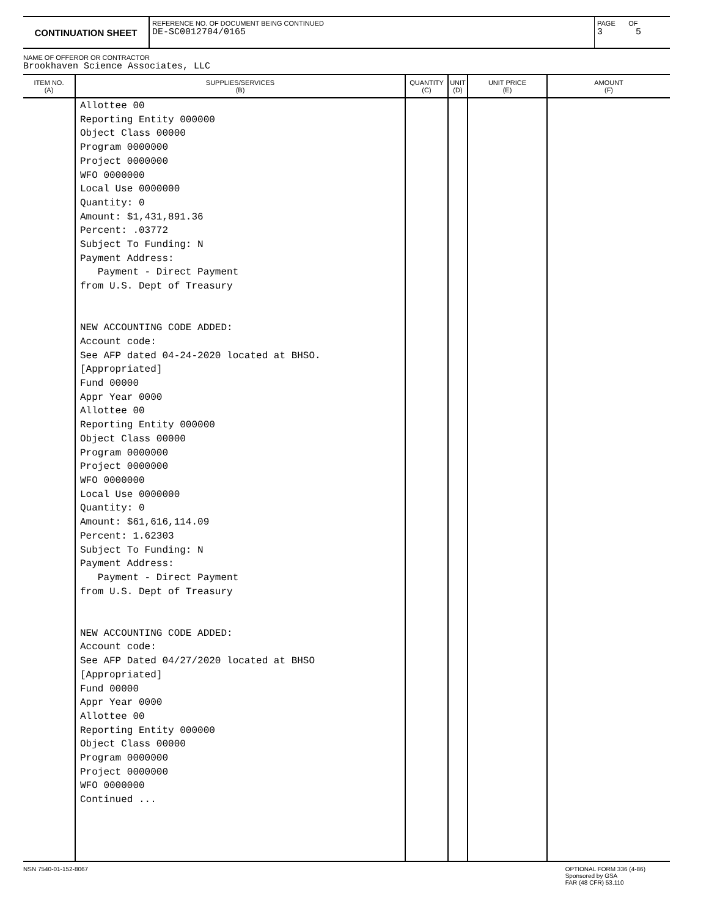CONTINUATION SHEET
REFERENCE NO. OF DOCUMENT BEING CONTINUED
DE-SC0012704/0165
PAGE OF
3 5
NAME OF OFFEROR OR CONTRACTOR
Brookhaven Science Associates, LLC
| ITEM NO. (A) | SUPPLIES/SERVICES (B) | QUANTITY (C) | UNIT (D) | UNIT PRICE (E) | AMOUNT (F) |
| --- | --- | --- | --- | --- | --- |
| | Allottee 00 Reporting Entity 000000 Object Class 00000 Program 0000000 Project 0000000 WFO 0000000 Local Use 0000000 Quantity: 0 Amount: $1,431,891.36 Percent: .03772 Subject To Funding: N Payment Address: Payment - Direct Payment from U.S. Dept of Treasury NEW ACCOUNTING CODE ADDED: Account code: See AFP dated 04-24-2020 located at BHSO. [Appropriated] Fund 00000 Appr Year 0000 Allottee 00 Reporting Entity 000000 Object Class 00000 Program 0000000 Project 0000000 WFO 0000000 Local Use 0000000 Quantity: 0 Amount: $61,616,114.09 Percent: 1.62303 Subject To Funding: N Payment Address: Payment - Direct Payment from U.S. Dept of Treasury NEW ACCOUNTING CODE ADDED: Account code: See AFP Dated 04/27/2020 located at BHSO [Appropriated] Fund 00000 Appr Year 0000 Allottee 00 Reporting Entity 000000 Object Class 00000 Program 0000000 Project 0000000 WFO 0000000 Continued ... | | | | |
NSN 7540-01-152-8067 OPTIONAL FORM 336 (4-86)
Sponsored by GSA
FAR (48 CFR) 53.110